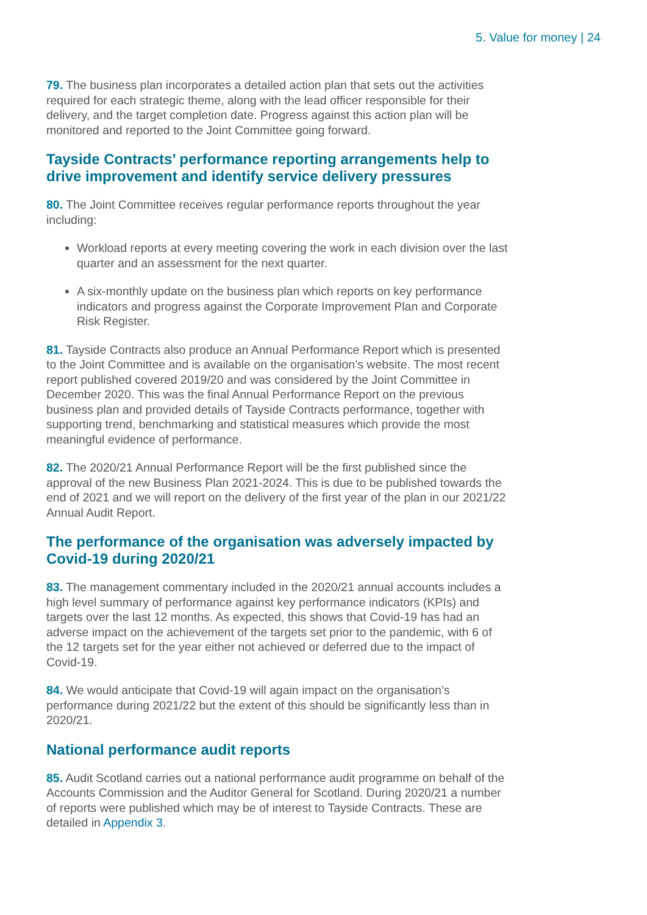5. Value for money | 24
79. The business plan incorporates a detailed action plan that sets out the activities required for each strategic theme, along with the lead officer responsible for their delivery, and the target completion date. Progress against this action plan will be monitored and reported to the Joint Committee going forward.
Tayside Contracts’ performance reporting arrangements help to drive improvement and identify service delivery pressures
80. The Joint Committee receives regular performance reports throughout the year including:
Workload reports at every meeting covering the work in each division over the last quarter and an assessment for the next quarter.
A six-monthly update on the business plan which reports on key performance indicators and progress against the Corporate Improvement Plan and Corporate Risk Register.
81. Tayside Contracts also produce an Annual Performance Report which is presented to the Joint Committee and is available on the organisation’s website. The most recent report published covered 2019/20 and was considered by the Joint Committee in December 2020. This was the final Annual Performance Report on the previous business plan and provided details of Tayside Contracts performance, together with supporting trend, benchmarking and statistical measures which provide the most meaningful evidence of performance.
82. The 2020/21 Annual Performance Report will be the first published since the approval of the new Business Plan 2021-2024. This is due to be published towards the end of 2021 and we will report on the delivery of the first year of the plan in our 2021/22 Annual Audit Report.
The performance of the organisation was adversely impacted by Covid-19 during 2020/21
83. The management commentary included in the 2020/21 annual accounts includes a high level summary of performance against key performance indicators (KPIs) and targets over the last 12 months. As expected, this shows that Covid-19 has had an adverse impact on the achievement of the targets set prior to the pandemic, with 6 of the 12 targets set for the year either not achieved or deferred due to the impact of Covid-19.
84. We would anticipate that Covid-19 will again impact on the organisation’s performance during 2021/22 but the extent of this should be significantly less than in 2020/21.
National performance audit reports
85. Audit Scotland carries out a national performance audit programme on behalf of the Accounts Commission and the Auditor General for Scotland. During 2020/21 a number of reports were published which may be of interest to Tayside Contracts. These are detailed in Appendix 3.